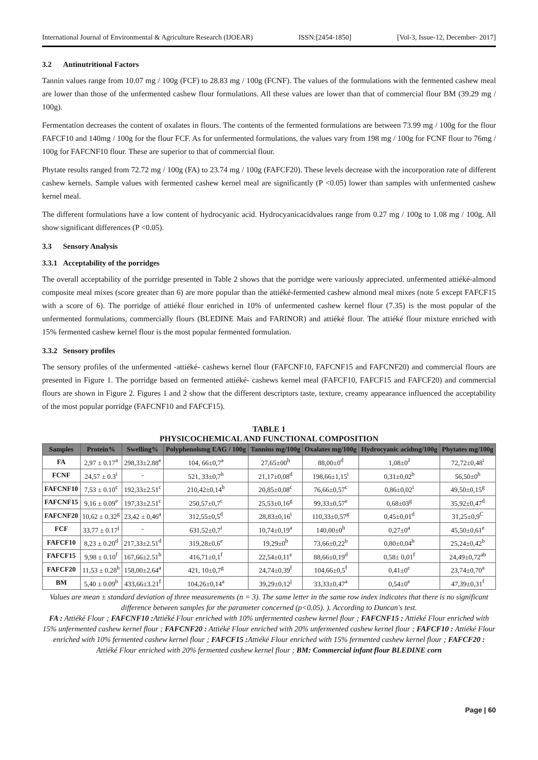International Journal of Environmental & Agriculture Research (IJOEAR) ISSN:[2454-1850] [Vol-3, Issue-12, December- 2017]
3.2 Antinutritional Factors
Tannin values range from 10.07 mg / 100g (FCF) to 28.83 mg / 100g (FCNF). The values of the formulations with the fermented cashew meal are lower than those of the unfermented cashew flour formulations. All these values are lower than that of commercial flour BM (39.29 mg / 100g).
Fermentation decreases the content of oxalates in flours. The contents of the fermented formulations are between 73.99 mg / 100g for the flour FAFCF10 and 140mg / 100g for the flour FCF. As for unfermented formulations, the values vary from 198 mg / 100g for FCNF flour to 76mg / 100g for FAFCNF10 flour. These are superior to that of commercial flour.
Phytate results ranged from 72.72 mg / 100g (FA) to 23.74 mg / 100g (FAFCF20). These levels decrease with the incorporation rate of different cashew kernels. Sample values with fermented cashew kernel meal are significantly (P <0.05) lower than samples with unfermented cashew kernel meal.
The different formulations have a low content of hydrocyanic acid. Hydrocyanicacidvalues range from 0.27 mg / 100g to 1.08 mg / 100g. All show significant differences (P <0.05).
3.3 Sensory Analysis
3.3.1 Acceptability of the porridges
The overall acceptability of the porridge presented in Table 2 shows that the porridge were variously appreciated. unfermented attiéké-almond composite meal mixes (score greater than 6) are more popular than the attiéké-fermented cashew almond meal mixes (note 5 except FAFCF15 with a score of 6). The porridge of attiéké flour enriched in 10% of unfermented cashew kernel flour (7.35) is the most popular of the unfermented formulations, commercially flours (BLEDINE Mais and FARINOR) and attiéké flour. The attiéké flour mixture enriched with 15% fermented cashew kernel flour is the most popular fermented formulation.
3.3.2 Sensory profiles
The sensory profiles of the unfermented -attiéké- cashews kernel flour (FAFCNF10, FAFCNF15 and FAFCNF20) and commercial flours are presented in Figure 1. The porridge based on fermented attiéké- cashews kernel meal (FAFCF10, FAFCF15 and FAFCF20) and commercial flours are shown in Figure 2. Figures 1 and 2 show that the different descriptors taste, texture, creamy appearance influenced the acceptability of the most popular porridge (FAFCNF10 and FAFCF15).
TABLE 1
PHYSICOCHEMICAL AND FUNCTIONAL COMPOSITION
| Samples | Protein% | Swelling% | Polyphenolsmg EAG / 100g | Tannins mg/100g | Oxalates mg/100g | Hydrocyanic acidmg/100g | Phytates mg/100g |
| --- | --- | --- | --- | --- | --- | --- | --- |
| FA | 2,97 ± 0.17<sup>a</sup> | 298,33±2.88<sup>e</sup> | 104, 66±0,7<sup>a</sup> | 27,65±00<sup>h</sup> | 88,00±0<sup>d</sup> | 1,08±0<sup>J</sup> | 72,72±0,48<sup>i</sup> |
| FCNF | 24,57 ± 0.3<sup>i</sup> | - | 521, 33±0,7<sup>h</sup> | 21,17±0,08<sup>d</sup> | 198,66±1,15<sup>i</sup> | 0,31±0,02<sup>b</sup> | 56,50±0<sup>h</sup> |
| FAFCNF10 | 7,53 ± 0.10<sup>c</sup> | 192,33±2.51<sup>c</sup> | 210,42±0,14<sup>b</sup> | 20,85±0,08<sup>c</sup> | 76,66±0,57<sup>c</sup> | 0,86±0,02<sup>i</sup> | 49,50±0,15<sup>g</sup> |
| FAFCNF15 | 9,16 ± 0.09<sup>e</sup> | 197,33±2.51<sup>c</sup> | 250,57±0,7<sup>c</sup> | 25,53±0,16<sup>g</sup> | 99,33±0,57<sup>e</sup> | 0,68±03<sup>g</sup> | 35,92±0,47<sup>d</sup> |
| FAFCNF20 | 10,62 ± 0.32<sup>g</sup> | 23,42 ± 0,46<sup>a</sup> | 312,55±0,5<sup>d</sup> | 28,83±0,16<sup>i</sup> | 110,33±0,57<sup>g</sup> | 0,45±0,01<sup>d</sup> | 31,25±0,9<sup>C</sup> |
| FCF | 33,77 ± 0.17<sup>j</sup> | - | 631,52±0,7<sup>i</sup> | 10,74±0,19<sup>a</sup> | 140,00±0<sup>h</sup> | 0,27±0<sup>a</sup> | 45,50±0,61<sup>e</sup> |
| FAFCF10 | 8,23 ± 0.20<sup>d</sup> | 217,33±2.51<sup>d</sup> | 319,28±0,6<sup>e</sup> | 19,29±0<sup>b</sup> | 73,66±0,22<sup>b</sup> | 0,80±0,04<sup>h</sup> | 25,24±0,42<sup>b</sup> |
| FAFCF15 | 9,98 ± 0.10<sup>f</sup> | 167,66±2.51<sup>b</sup> | 416,71±0,1<sup>f</sup> | 22,54±0,11<sup>e</sup> | 88,66±0,19<sup>d</sup> | 0,58± 0,01<sup>f</sup> | 24,49±0,72<sup>ab</sup> |
| FAFCF20 | 11,53 ± 0.28<sup>h</sup> | 158,00±2.64<sup>a</sup> | 421, 10±0,7<sup>g</sup> | 24,74±0,39<sup>f</sup> | 104,66±0,5<sup>f</sup> | 0,41±0<sup>c</sup> | 23,74±0,70<sup>a</sup> |
| BM | 5,40 ± 0.09<sup>b</sup> | 433,66±3.21<sup>f</sup> | 104,26±0,14<sup>a</sup> | 39,29±0,12<sup>j</sup> | 33,33±0,47<sup>a</sup> | 0,54±0<sup>e</sup> | 47,39±0,31<sup>f</sup> |
Values are mean ± standard deviation of three measurements (n = 3). The same letter in the same row index indicates that there is no significant difference between samples for the parameter concerned (p<0.05). ). According to Duncan's test.
FA : Attiéké Flour ; FAFCNF10 : Attiéké Flour enriched with 10% unfermented cashew kernel flour ; FAFCNF15 : Attiéké Flour enriched with 15% unfermented cashew kernel flour ; FAFCNF20 : Attiéké Flour enriched with 20% unfermented cashew kernel flour ; FAFCF10 : Attiéké Flour enriched with 10% fermented cashew kernel flour ; FAFCF15 : Attiéké Flour enriched with 15% fermented cashew kernel flour ; FAFCF20 : Attiéké Flour enriched with 20% fermented cashew kernel flour ; BM: Commercial infant flour BLEDINE corn
Page | 60